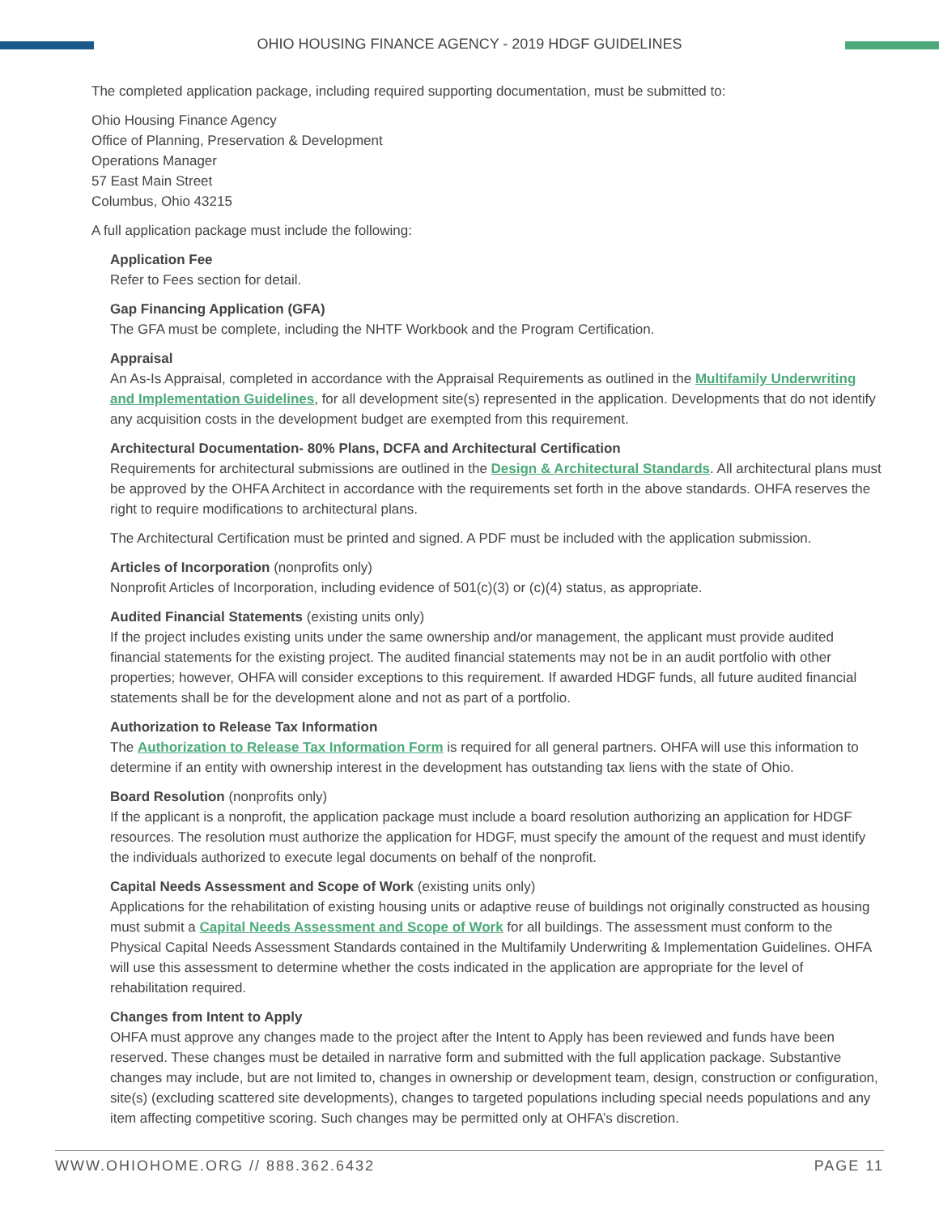OHIO HOUSING FINANCE AGENCY - 2019 HDGF GUIDELINES
The completed application package, including required supporting documentation, must be submitted to:
Ohio Housing Finance Agency
Office of Planning, Preservation & Development
Operations Manager
57 East Main Street
Columbus, Ohio 43215
A full application package must include the following:
Application Fee
Refer to Fees section for detail.
Gap Financing Application (GFA)
The GFA must be complete, including the NHTF Workbook and the Program Certification.
Appraisal
An As-Is Appraisal, completed in accordance with the Appraisal Requirements as outlined in the Multifamily Underwriting and Implementation Guidelines, for all development site(s) represented in the application. Developments that do not identify any acquisition costs in the development budget are exempted from this requirement.
Architectural Documentation- 80% Plans, DCFA and Architectural Certification
Requirements for architectural submissions are outlined in the Design & Architectural Standards. All architectural plans must be approved by the OHFA Architect in accordance with the requirements set forth in the above standards. OHFA reserves the right to require modifications to architectural plans.
The Architectural Certification must be printed and signed. A PDF must be included with the application submission.
Articles of Incorporation (nonprofits only)
Nonprofit Articles of Incorporation, including evidence of 501(c)(3) or (c)(4) status, as appropriate.
Audited Financial Statements (existing units only)
If the project includes existing units under the same ownership and/or management, the applicant must provide audited financial statements for the existing project. The audited financial statements may not be in an audit portfolio with other properties; however, OHFA will consider exceptions to this requirement. If awarded HDGF funds, all future audited financial statements shall be for the development alone and not as part of a portfolio.
Authorization to Release Tax Information
The Authorization to Release Tax Information Form is required for all general partners. OHFA will use this information to determine if an entity with ownership interest in the development has outstanding tax liens with the state of Ohio.
Board Resolution (nonprofits only)
If the applicant is a nonprofit, the application package must include a board resolution authorizing an application for HDGF resources. The resolution must authorize the application for HDGF, must specify the amount of the request and must identify the individuals authorized to execute legal documents on behalf of the nonprofit.
Capital Needs Assessment and Scope of Work (existing units only)
Applications for the rehabilitation of existing housing units or adaptive reuse of buildings not originally constructed as housing must submit a Capital Needs Assessment and Scope of Work for all buildings. The assessment must conform to the Physical Capital Needs Assessment Standards contained in the Multifamily Underwriting & Implementation Guidelines. OHFA will use this assessment to determine whether the costs indicated in the application are appropriate for the level of rehabilitation required.
Changes from Intent to Apply
OHFA must approve any changes made to the project after the Intent to Apply has been reviewed and funds have been reserved. These changes must be detailed in narrative form and submitted with the full application package. Substantive changes may include, but are not limited to, changes in ownership or development team, design, construction or configuration, site(s) (excluding scattered site developments), changes to targeted populations including special needs populations and any item affecting competitive scoring. Such changes may be permitted only at OHFA’s discretion.
WWW.OHIOHOME.ORG // 888.362.6432 PAGE 11